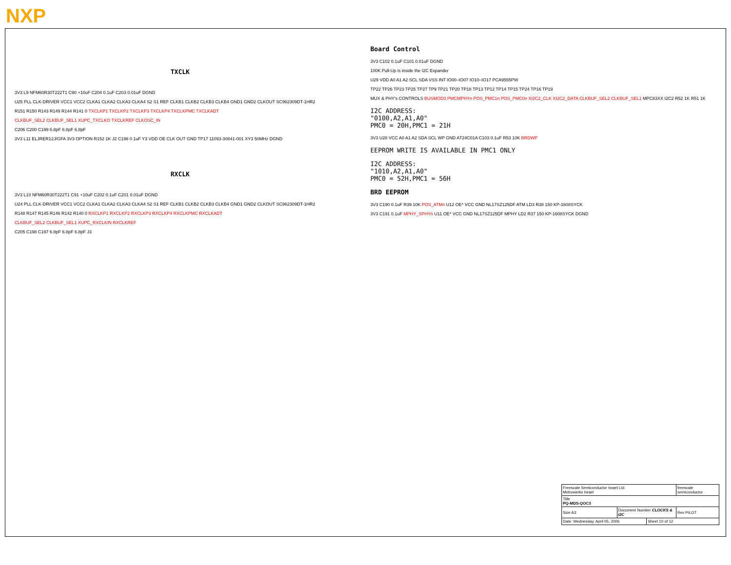NXP
TXCLK
3V3 L9 NFM60R30T222T1 C90 +10uF C204 0.1uF C203 0.01uF DGND
U25 PLL CLK-DRIVER VCC1 VCC2 CLKA1 CLKA2 CLKA3 CLKA4 S2 S1 REF CLKB1 CLKB2 CLKB3 CLKB4 GND1 GND2 CLKOUT SC962309DT-1HR2
R151 R150 R143 R149 R144 R141 0 TXCLKP1 TXCLKP2 TXCLKP3 TXCLKP4 TXCLKPMC TXCLKADT
CLKBUF_SEL2 CLKBUF_SEL1 XUPC_TXCLKO TXCLKREF CLKOSC_IN
C206 C200 C199 6.8pF 6.8pF 6.8pF
3V3 L11 ELJRER12J/GFA 3V3 OPTION R152 1K J2 C196 0.1uF Y3 VDD OE CLK OUT GND TP17 11093-30841-001 XY3 50MHz DGND
RXCLK
3V3 L10 NFM60R30T222T1 C91 +10uF C202 0.1uF C201 0.01uF DGND
U24 PLL CLK-DRIVER VCC1 VCC2 CLKA1 CLKA2 CLKA3 CLKA4 S2 S1 REF CLKB1 CLKB2 CLKB3 CLKB4 GND1 GND2 CLKOUT SC962309DT-1HR2
R148 R147 R145 R146 R142 R140 0 RXCLKP1 RXCLKP2 RXCLKP3 RXCLKP4 RXCLKPMC RXCLKADT
CLKBUF_SEL2 CLKBUF_SEL1 XUPC_RXCLKIN RXCLKREF
C205 C198 C197 6.8pF 6.8pF 6.8pF J3
Board Control
3V3 C102 0.1uF C101 0.01uF DGND
100K Pull-Up is inside the I2C Expander
U29 VDD A0 A1 A2 SCL SDA VSS INT IO00–IO07 IO10–IO17 PCA9555PW
TP22 TP26 TP23 TP25 TP27 TP9 TP21 TP20 TP18 TP13 TP12 TP14 TP15 TP24 TP16 TP19
MUX & PHY's CONTROLS BUSMOD3 PMCMPHYn POS_PMC1n POS_PMC0n XI2C2_CLK XI2C2_DATA CLKBUF_SEL2 CLKBUF_SEL1 MPC83XX I2C2 R52 1K R51 1K
I2C ADDRESS:
"0100,A2,A1,A0"
PMC0 = 20H,PMC1 = 21H
3V3 U28 VCC A0 A1 A2 SDA SCL WP GND AT24C01A C103 0.1uF R53 10K BRDWP
EEPROM WRITE IS AVAILABLE IN PMC1 ONLY
I2C ADDRESS:
"1010,A2,A1,A0"
PMC0 = 52H,PMC1 = 56H
BRD EEPROM
3V3 C190 0.1uF R39 10K POS_ATMn U12 OE* VCC GND NL17SZ125DF ATM LD3 R38 150 KP-1608SYCK
3V3 C191 0.1uF MPHY_SPHYn U11 OE* VCC GND NL17SZ125DF MPHY LD2 R37 150 KP-1608SYCK DGND
| Freescale Semiconductor Israel Ltd. Metrowerks Israel | | | freescale semiconductor |
| Title PQ-MDS-QOC3 | | | |
| Size A3 | Document Number CLOCKS & I2C | | Rev PILOT |
| Date: Wednesday, April 05, 2006 | | Sheet 10 of 12 | |